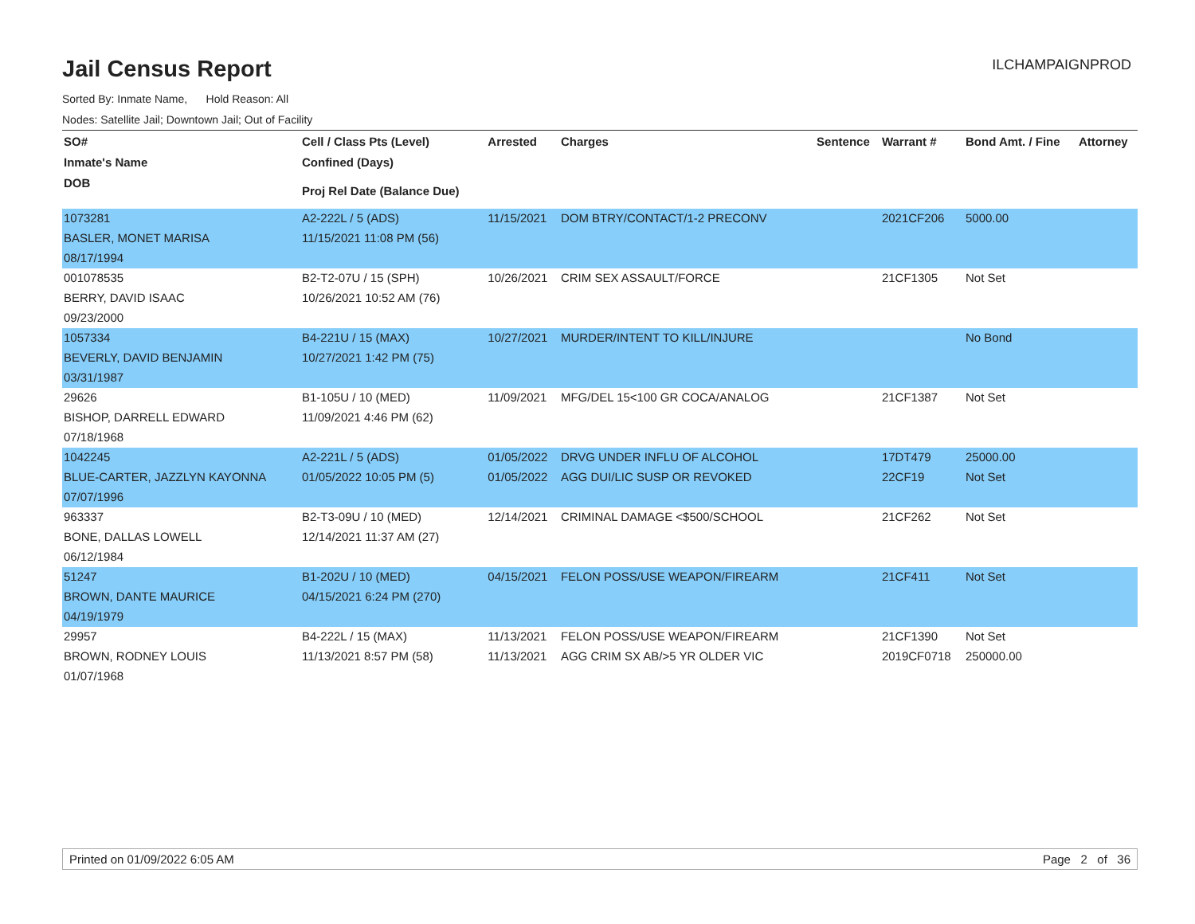Jail Census Report
ILCHAMPAIGNPROD
Sorted By: Inmate Name, Hold Reason: All
Nodes: Satellite Jail; Downtown Jail; Out of Facility
| SO# | Cell / Class Pts (Level) | Arrested | Charges | Sentence | Warrant # | Bond Amt. / Fine | Attorney |
| --- | --- | --- | --- | --- | --- | --- | --- |
| Inmate's Name | Confined (Days) | | | | | | |
| DOB | Proj Rel Date (Balance Due) | | | | | | |
| 1073281 | A2-222L / 5 (ADS) | 11/15/2021 | DOM BTRY/CONTACT/1-2 PRECONV | | 2021CF206 | 5000.00 | |
| BASLER, MONET MARISA | 11/15/2021 11:08 PM (56) | | | | | | |
| 08/17/1994 | | | | | | | |
| 001078535 | B2-T2-07U / 15 (SPH) | 10/26/2021 | CRIM SEX ASSAULT/FORCE | | 21CF1305 | Not Set | |
| BERRY, DAVID ISAAC | 10/26/2021 10:52 AM (76) | | | | | | |
| 09/23/2000 | | | | | | | |
| 1057334 | B4-221U / 15 (MAX) | 10/27/2021 | MURDER/INTENT TO KILL/INJURE | | | No Bond | |
| BEVERLY, DAVID BENJAMIN | 10/27/2021 1:42 PM (75) | | | | | | |
| 03/31/1987 | | | | | | | |
| 29626 | B1-105U / 10 (MED) | 11/09/2021 | MFG/DEL 15<100 GR COCA/ANALOG | | 21CF1387 | Not Set | |
| BISHOP, DARRELL EDWARD | 11/09/2021 4:46 PM (62) | | | | | | |
| 07/18/1968 | | | | | | | |
| 1042245 | A2-221L / 5 (ADS) | 01/05/2022 | DRVG UNDER INFLU OF ALCOHOL | | 17DT479 | 25000.00 | |
| BLUE-CARTER, JAZZLYN KAYONNA | 01/05/2022 10:05 PM (5) | 01/05/2022 | AGG DUI/LIC SUSP OR REVOKED | | 22CF19 | Not Set | |
| 07/07/1996 | | | | | | | |
| 963337 | B2-T3-09U / 10 (MED) | 12/14/2021 | CRIMINAL DAMAGE <$500/SCHOOL | | 21CF262 | Not Set | |
| BONE, DALLAS LOWELL | 12/14/2021 11:37 AM (27) | | | | | | |
| 06/12/1984 | | | | | | | |
| 51247 | B1-202U / 10 (MED) | 04/15/2021 | FELON POSS/USE WEAPON/FIREARM | | 21CF411 | Not Set | |
| BROWN, DANTE MAURICE | 04/15/2021 6:24 PM (270) | | | | | | |
| 04/19/1979 | | | | | | | |
| 29957 | B4-222L / 15 (MAX) | 11/13/2021 | FELON POSS/USE WEAPON/FIREARM | | 21CF1390 | Not Set | |
| BROWN, RODNEY LOUIS | 11/13/2021 8:57 PM (58) | 11/13/2021 | AGG CRIM SX AB/>5 YR OLDER VIC | | 2019CF0718 | 250000.00 | |
| 01/07/1968 | | | | | | | |
Printed on 01/09/2022 6:05 AM Page 2 of 36